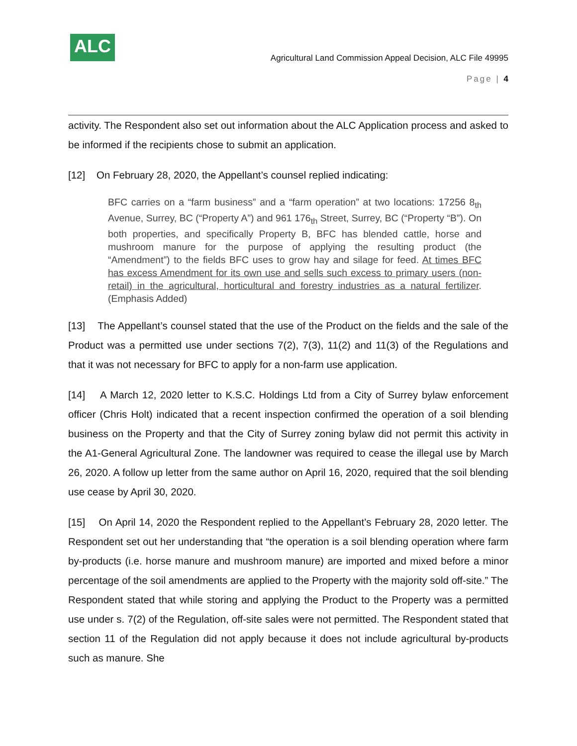ALC
Agricultural Land Commission Appeal Decision, ALC File 49995
Page | 4
activity. The Respondent also set out information about the ALC Application process and asked to be informed if the recipients chose to submit an application.
[12] On February 28, 2020, the Appellant’s counsel replied indicating:
BFC carries on a “farm business” and a “farm operation” at two locations: 17256 8<sub>th</sub> Avenue, Surrey, BC (“Property A”) and 961 176<sub>th</sub> Street, Surrey, BC (“Property “B”). On both properties, and specifically Property B, BFC has blended cattle, horse and mushroom manure for the purpose of applying the resulting product (the “Amendment”) to the fields BFC uses to grow hay and silage for feed. At times BFC has excess Amendment for its own use and sells such excess to primary users (non-retail) in the agricultural, horticultural and forestry industries as a natural fertilizer. (Emphasis Added)
[13] The Appellant’s counsel stated that the use of the Product on the fields and the sale of the Product was a permitted use under sections 7(2), 7(3), 11(2) and 11(3) of the Regulations and that it was not necessary for BFC to apply for a non-farm use application.
[14] A March 12, 2020 letter to K.S.C. Holdings Ltd from a City of Surrey bylaw enforcement officer (Chris Holt) indicated that a recent inspection confirmed the operation of a soil blending business on the Property and that the City of Surrey zoning bylaw did not permit this activity in the A1-General Agricultural Zone. The landowner was required to cease the illegal use by March 26, 2020. A follow up letter from the same author on April 16, 2020, required that the soil blending use cease by April 30, 2020.
[15] On April 14, 2020 the Respondent replied to the Appellant’s February 28, 2020 letter. The Respondent set out her understanding that “the operation is a soil blending operation where farm by-products (i.e. horse manure and mushroom manure) are imported and mixed before a minor percentage of the soil amendments are applied to the Property with the majority sold off-site.” The Respondent stated that while storing and applying the Product to the Property was a permitted use under s. 7(2) of the Regulation, off-site sales were not permitted. The Respondent stated that section 11 of the Regulation did not apply because it does not include agricultural by-products such as manure. She